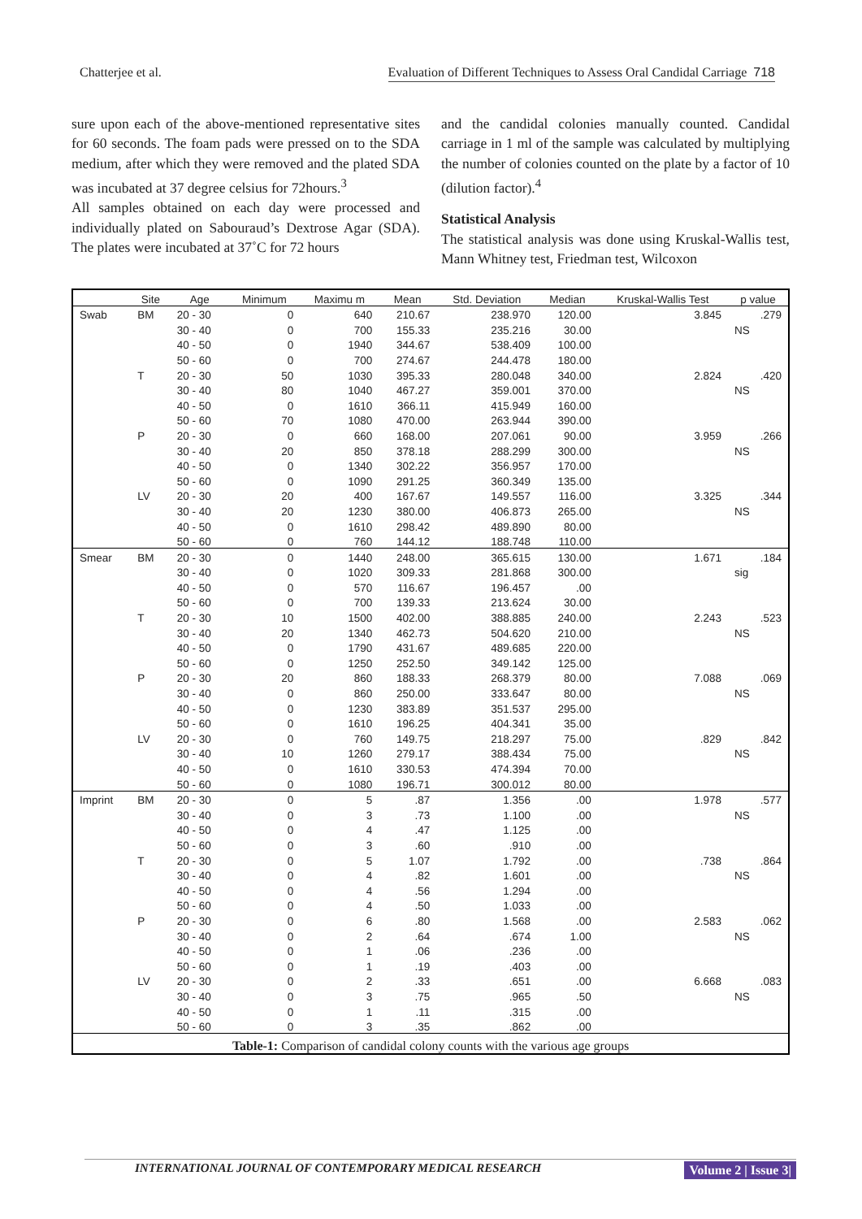Chatterjee et al. Evaluation of Different Techniques to Assess Oral Candidal Carriage 718
sure upon each of the above-mentioned representative sites for 60 seconds. The foam pads were pressed on to the SDA medium, after which they were removed and the plated SDA was incubated at 37 degree celsius for 72hours.<sup>3</sup>
All samples obtained on each day were processed and individually plated on Sabouraud’s Dextrose Agar (SDA). The plates were incubated at 37˚C for 72 hours
and the candidal colonies manually counted. Candidal carriage in 1 ml of the sample was calculated by multiplying the number of colonies counted on the plate by a factor of 10 (dilution factor).<sup>4</sup>
Statistical Analysis
The statistical analysis was done using Kruskal-Wallis test, Mann Whitney test, Friedman test, Wilcoxon
| | Site | Age | Minimum | Maximu m | Mean | Std. Deviation | Median | Kruskal-Wallis Test | p value |
| --- | --- | --- | --- | --- | --- | --- | --- | --- | --- |
| Swab | BM | 20 - 30 | 0 | 640 | 210.67 | 238.970 | 120.00 | 3.845 | .279 |
| | | 30 - 40 | 0 | 700 | 155.33 | 235.216 | 30.00 | | NS |
| | | 40 - 50 | 0 | 1940 | 344.67 | 538.409 | 100.00 | | |
| | | 50 - 60 | 0 | 700 | 274.67 | 244.478 | 180.00 | | |
| | T | 20 - 30 | 50 | 1030 | 395.33 | 280.048 | 340.00 | 2.824 | .420 |
| | | 30 - 40 | 80 | 1040 | 467.27 | 359.001 | 370.00 | | NS |
| | | 40 - 50 | 0 | 1610 | 366.11 | 415.949 | 160.00 | | |
| | | 50 - 60 | 70 | 1080 | 470.00 | 263.944 | 390.00 | | |
| | P | 20 - 30 | 0 | 660 | 168.00 | 207.061 | 90.00 | 3.959 | .266 |
| | | 30 - 40 | 20 | 850 | 378.18 | 288.299 | 300.00 | | NS |
| | | 40 - 50 | 0 | 1340 | 302.22 | 356.957 | 170.00 | | |
| | | 50 - 60 | 0 | 1090 | 291.25 | 360.349 | 135.00 | | |
| | LV | 20 - 30 | 20 | 400 | 167.67 | 149.557 | 116.00 | 3.325 | .344 |
| | | 30 - 40 | 20 | 1230 | 380.00 | 406.873 | 265.00 | | NS |
| | | 40 - 50 | 0 | 1610 | 298.42 | 489.890 | 80.00 | | |
| | | 50 - 60 | 0 | 760 | 144.12 | 188.748 | 110.00 | | |
| Smear | BM | 20 - 30 | 0 | 1440 | 248.00 | 365.615 | 130.00 | 1.671 | .184 |
| | | 30 - 40 | 0 | 1020 | 309.33 | 281.868 | 300.00 | | sig |
| | | 40 - 50 | 0 | 570 | 116.67 | 196.457 | .00 | | |
| | | 50 - 60 | 0 | 700 | 139.33 | 213.624 | 30.00 | | |
| | T | 20 - 30 | 10 | 1500 | 402.00 | 388.885 | 240.00 | 2.243 | .523 |
| | | 30 - 40 | 20 | 1340 | 462.73 | 504.620 | 210.00 | | NS |
| | | 40 - 50 | 0 | 1790 | 431.67 | 489.685 | 220.00 | | |
| | | 50 - 60 | 0 | 1250 | 252.50 | 349.142 | 125.00 | | |
| | P | 20 - 30 | 20 | 860 | 188.33 | 268.379 | 80.00 | 7.088 | .069 |
| | | 30 - 40 | 0 | 860 | 250.00 | 333.647 | 80.00 | | NS |
| | | 40 - 50 | 0 | 1230 | 383.89 | 351.537 | 295.00 | | |
| | | 50 - 60 | 0 | 1610 | 196.25 | 404.341 | 35.00 | | |
| | LV | 20 - 30 | 0 | 760 | 149.75 | 218.297 | 75.00 | .829 | .842 |
| | | 30 - 40 | 10 | 1260 | 279.17 | 388.434 | 75.00 | | NS |
| | | 40 - 50 | 0 | 1610 | 330.53 | 474.394 | 70.00 | | |
| | | 50 - 60 | 0 | 1080 | 196.71 | 300.012 | 80.00 | | |
| Imprint | BM | 20 - 30 | 0 | 5 | .87 | 1.356 | .00 | 1.978 | .577 |
| | | 30 - 40 | 0 | 3 | .73 | 1.100 | .00 | | NS |
| | | 40 - 50 | 0 | 4 | .47 | 1.125 | .00 | | |
| | | 50 - 60 | 0 | 3 | .60 | .910 | .00 | | |
| | T | 20 - 30 | 0 | 5 | 1.07 | 1.792 | .00 | .738 | .864 |
| | | 30 - 40 | 0 | 4 | .82 | 1.601 | .00 | | NS |
| | | 40 - 50 | 0 | 4 | .56 | 1.294 | .00 | | |
| | | 50 - 60 | 0 | 4 | .50 | 1.033 | .00 | | |
| | P | 20 - 30 | 0 | 6 | .80 | 1.568 | .00 | 2.583 | .062 |
| | | 30 - 40 | 0 | 2 | .64 | .674 | 1.00 | | NS |
| | | 40 - 50 | 0 | 1 | .06 | .236 | .00 | | |
| | | 50 - 60 | 0 | 1 | .19 | .403 | .00 | | |
| | LV | 20 - 30 | 0 | 2 | .33 | .651 | .00 | 6.668 | .083 |
| | | 30 - 40 | 0 | 3 | .75 | .965 | .50 | | NS |
| | | 40 - 50 | 0 | 1 | .11 | .315 | .00 | | |
| | | 50 - 60 | 0 | 3 | .35 | .862 | .00 | | |
| Table-1: Comparison of candidal colony counts with the various age groups | | | | | | | | | |
INTERNATIONAL JOURNAL OF CONTEMPORARY MEDICAL RESEARCH Volume 2 | Issue 3|